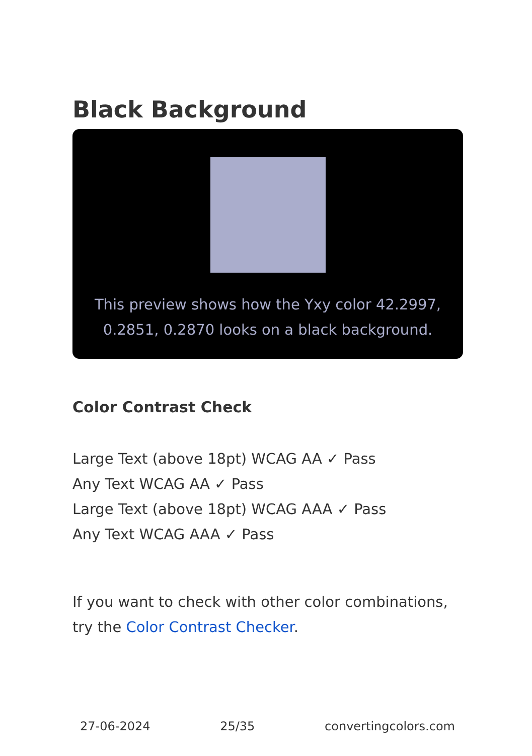Black Background
This preview shows how the Yxy color 42.2997, 0.2851, 0.2870 looks on a black background.
Color Contrast Check
Large Text (above 18pt) WCAG AA ✓ Pass
Any Text WCAG AA ✓ Pass
Large Text (above 18pt) WCAG AAA ✓ Pass
Any Text WCAG AAA ✓ Pass
If you want to check with other color combinations, try the Color Contrast Checker.
27-06-2024 25/35 convertingcolors.com